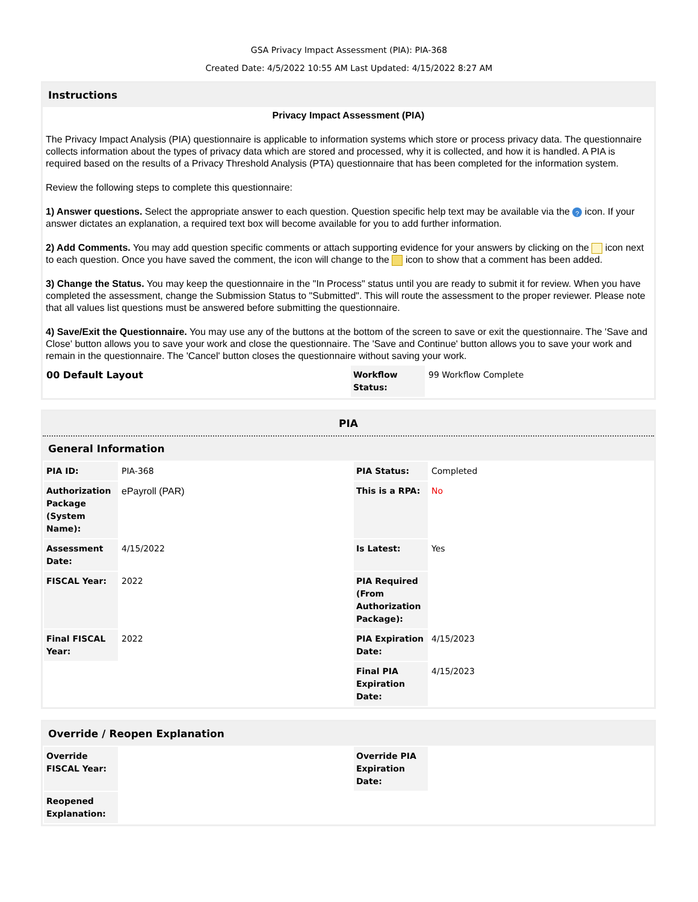GSA Privacy Impact Assessment (PIA): PIA-368
Created Date: 4/5/2022 10:55 AM Last Updated: 4/15/2022 8:27 AM
Instructions
Privacy Impact Assessment (PIA)
The Privacy Impact Analysis (PIA) questionnaire is applicable to information systems which store or process privacy data. The questionnaire collects information about the types of privacy data which are stored and processed, why it is collected, and how it is handled. A PIA is required based on the results of a Privacy Threshold Analysis (PTA) questionnaire that has been completed for the information system.
Review the following steps to complete this questionnaire:
1) Answer questions. Select the appropriate answer to each question. Question specific help text may be available via the ? icon. If your answer dictates an explanation, a required text box will become available for you to add further information.
2) Add Comments. You may add question specific comments or attach supporting evidence for your answers by clicking on the icon next to each question. Once you have saved the comment, the icon will change to the icon to show that a comment has been added.
3) Change the Status. You may keep the questionnaire in the "In Process" status until you are ready to submit it for review. When you have completed the assessment, change the Submission Status to "Submitted". This will route the assessment to the proper reviewer. Please note that all values list questions must be answered before submitting the questionnaire.
4) Save/Exit the Questionnaire. You may use any of the buttons at the bottom of the screen to save or exit the questionnaire. The 'Save and Close' button allows you to save your work and close the questionnaire. The 'Save and Continue' button allows you to save your work and remain in the questionnaire. The 'Cancel' button closes the questionnaire without saving your work.
| 00 Default Layout | Workflow Status: | 99 Workflow Complete |
PIA
General Information
| PIA ID: | PIA-368 | PIA Status: | Completed |
| Authorization Package (System Name): | ePayroll (PAR) | This is a RPA: | No |
| Assessment Date: | 4/15/2022 | Is Latest: | Yes |
| FISCAL Year: | 2022 | PIA Required (From Authorization Package): | |
| Final FISCAL Year: | 2022 | PIA Expiration Date: | 4/15/2023 |
| | | Final PIA Expiration Date: | 4/15/2023 |
Override / Reopen Explanation
| Override FISCAL Year: | | Override PIA Expiration Date: | |
| Reopened Explanation: | | | |